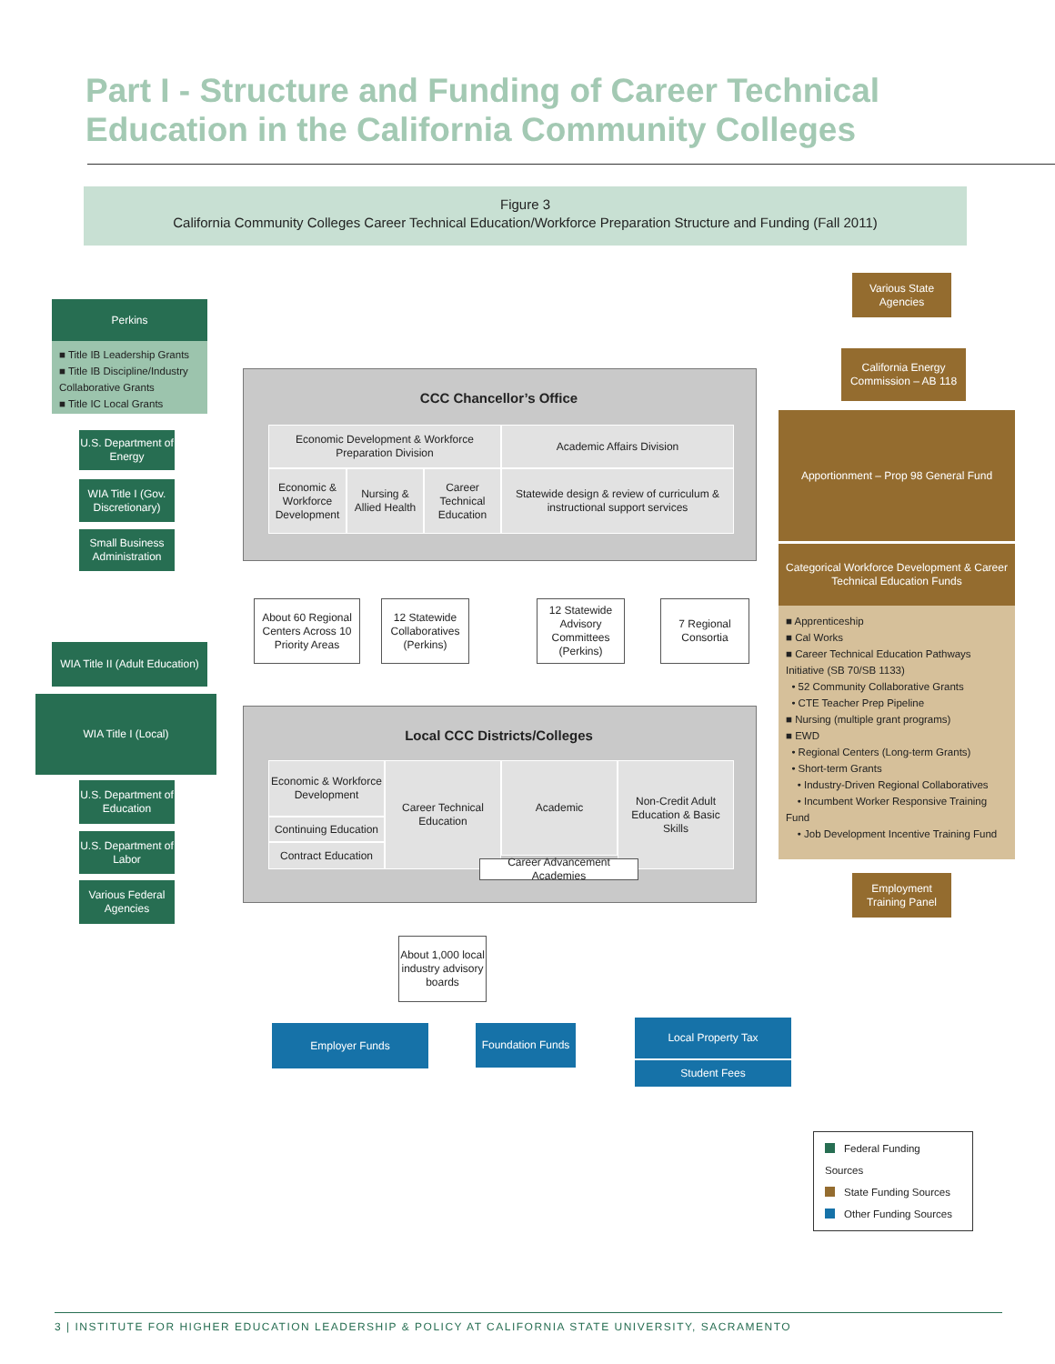Part I - Structure and Funding of Career Technical
Education in the California Community Colleges
Figure 3
California Community Colleges Career Technical Education/Workforce Preparation Structure and Funding (Fall 2011)
Perkins
■ Title IB Leadership Grants
■ Title IB Discipline/Industry Collaborative Grants
■ Title IC Local Grants
U.S. Department of Energy
WIA Title I (Gov. Discretionary)
Small Business Administration
WIA Title II (Adult Education)
WIA Title I (Local)
U.S. Department of Education
U.S. Department of Labor
Various Federal Agencies
Various State Agencies
California Energy Commission – AB 118
Apportionment – Prop 98 General Fund
Categorical Workforce Development & Career Technical Education Funds
■ Apprenticeship
■ Cal Works
■ Career Technical Education Pathways Initiative (SB 70/SB 1133)
• 52 Community Collaborative Grants
• CTE Teacher Prep Pipeline
■ Nursing (multiple grant programs)
■ EWD
• Regional Centers (Long-term Grants)
• Short-term Grants
• Industry-Driven Regional Collaboratives
• Incumbent Worker Responsive Training Fund
• Job Development Incentive Training Fund
Employment Training Panel
CCC Chancellor’s Office
Economic Development & Workforce Preparation Division
Academic Affairs Division
Economic & Workforce Development
Nursing & Allied Health
Career Technical Education
Statewide design & review of curriculum & instructional support services
About 60 Regional Centers Across 10 Priority Areas
12 Statewide Collaboratives (Perkins)
12 Statewide Advisory Committees (Perkins)
7 Regional Consortia
Local CCC Districts/Colleges
Economic & Workforce Development
Continuing Education
Contract Education
Career Technical Education
Academic
Non-Credit Adult Education & Basic Skills
Career Advancement Academies
About 1,000 local industry advisory boards
Employer Funds
Foundation Funds
Local Property Tax
Student Fees
Federal Funding Sources
State Funding Sources
Other Funding Sources
3 | INSTITUTE FOR HIGHER EDUCATION LEADERSHIP & POLICY AT CALIFORNIA STATE UNIVERSITY, SACRAMENTO